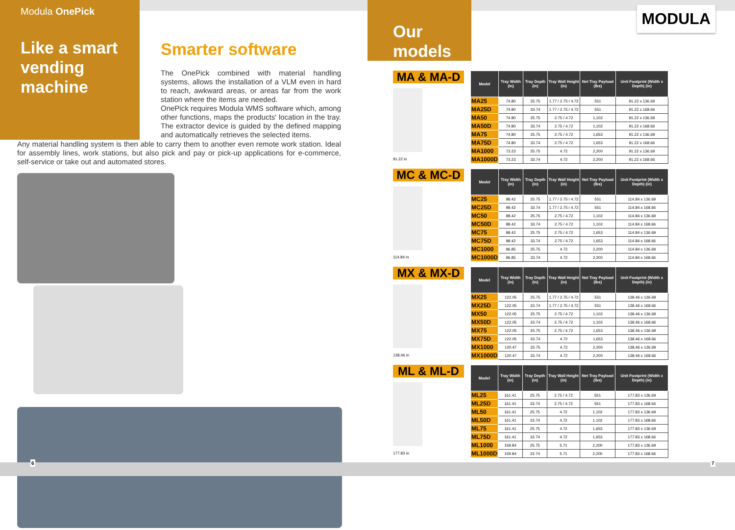Modula OnePick
Like a smart vending machine
Smarter software
The OnePick combined with material handling systems, allows the installation of a VLM even in hard to reach, awkward areas, or areas far from the work station where the items are needed.
OnePick requires Modula WMS software which, among other functions, maps the products' location in the tray. The extractor device is guided by the defined mapping and automatically retrieves the selected items.
Any material handling system is then able to carry them to another even remote work station. Ideal for assembly lines, work stations, but also pick and pay or pick-up applications for e-commerce, self-service or take out and automated stores.
Our models
MODULA
MA & MA-D
91.22 in
| Model | Tray Width (in) | Tray Depth (in) | Tray Wall Height (in) | Net Tray Payload (lbs) | Unit Footprint (Width x Depth) (in) |
| --- | --- | --- | --- | --- | --- |
| MA25 | 74.80 | 25.75 | 1.77 / 2.75 / 4.72 | 551 | 91.22 x 136.69 |
| MA25D | 74.80 | 33.74 | 1.77 / 2.75 / 4.72 | 551 | 91.22 x 168.66 |
| MA50 | 74.80 | 25.75 | 2.75 / 4.72 | 1,102 | 91.22 x 136.69 |
| MA50D | 74.80 | 33.74 | 2.75 / 4.72 | 1,102 | 91.22 x 168.66 |
| MA75 | 74.80 | 25.75 | 2.75 / 4.72 | 1,653 | 91.22 x 136.69 |
| MA75D | 74.80 | 33.74 | 2.75 / 4.72 | 1,653 | 91.22 x 168.66 |
| MA1000 | 73.23 | 25.75 | 4.72 | 2,200 | 91.22 x 136.69 |
| MA1000D | 73.23 | 33.74 | 4.72 | 2,200 | 91.22 x 168.66 |
MC & MC-D
114.84 in
| Model | Tray Width (in) | Tray Depth (in) | Tray Wall Height (in) | Net Tray Payload (lbs) | Unit Footprint (Width x Depth) (in) |
| --- | --- | --- | --- | --- | --- |
| MC25 | 98.42 | 25.75 | 1.77 / 2.75 / 4.72 | 551 | 114.84 x 136.69 |
| MC25D | 98.42 | 33.74 | 1.77 / 2.75 / 4.72 | 551 | 114.84 x 168.66 |
| MC50 | 98.42 | 25.75 | 2.75 / 4.72 | 1,102 | 114.84 x 136.69 |
| MC50D | 98.42 | 33.74 | 2.75 / 4.72 | 1,102 | 114.84 x 168.66 |
| MC75 | 98.42 | 25.75 | 2.75 / 4.72 | 1,653 | 114.84 x 136.69 |
| MC75D | 98.42 | 33.74 | 2.75 / 4.72 | 1,653 | 114.84 x 168.66 |
| MC1000 | 96.85 | 25.75 | 4.72 | 2,200 | 114.84 x 136.69 |
| MC1000D | 96.85 | 33.74 | 4.72 | 2,200 | 114.84 x 168.66 |
MX & MX-D
138.46 in
| Model | Tray Width (in) | Tray Depth (in) | Tray Wall Height (in) | Net Tray Payload (lbs) | Unit Footprint (Width x Depth) (in) |
| --- | --- | --- | --- | --- | --- |
| MX25 | 122.05 | 25.75 | 1.77 / 2.75 / 4.72 | 551 | 138.46 x 136.69 |
| MX25D | 122.05 | 33.74 | 1.77 / 2.75 / 4.72 | 551 | 138.46 x 168.66 |
| MX50 | 122.05 | 25.75 | 2.75 / 4.72 | 1,102 | 138.46 x 136.69 |
| MX50D | 122.05 | 33.74 | 2.75 / 4.72 | 1,102 | 138.46 x 168.66 |
| MX75 | 122.05 | 25.75 | 2.75 / 4.72 | 1,653 | 138.46 x 136.69 |
| MX75D | 122.05 | 33.74 | 4.72 | 1,653 | 138.46 x 168.66 |
| MX1000 | 120.47 | 25.75 | 4.72 | 2,200 | 138.46 x 136.69 |
| MX1000D | 120.47 | 33.74 | 4.72 | 2,200 | 138.46 x 168.66 |
ML & ML-D
177.83 in
| Model | Tray Width (in) | Tray Depth (in) | Tray Wall Height (in) | Net Tray Payload (lbs) | Unit Footprint (Width x Depth) (in) |
| --- | --- | --- | --- | --- | --- |
| ML25 | 161.41 | 25.75 | 2.75 / 4.72 | 551 | 177.83 x 136.69 |
| ML25D | 161.41 | 33.74 | 2.75 / 4.72 | 551 | 177.83 x 168.66 |
| ML50 | 161.41 | 25.75 | 4.72 | 1,102 | 177.83 x 136.69 |
| ML50D | 161.41 | 33.74 | 4.72 | 1,102 | 177.83 x 168.66 |
| ML75 | 161.41 | 25.75 | 4.72 | 1,653 | 177.83 x 136.69 |
| ML75D | 161.41 | 33.74 | 4.72 | 1,653 | 177.83 x 168.66 |
| ML1000 | 159.84 | 25.75 | 5.71 | 2,200 | 177.83 x 136.69 |
| ML1000D | 159.84 | 33.74 | 5.71 | 2,200 | 177.83 x 168.66 |
6 7